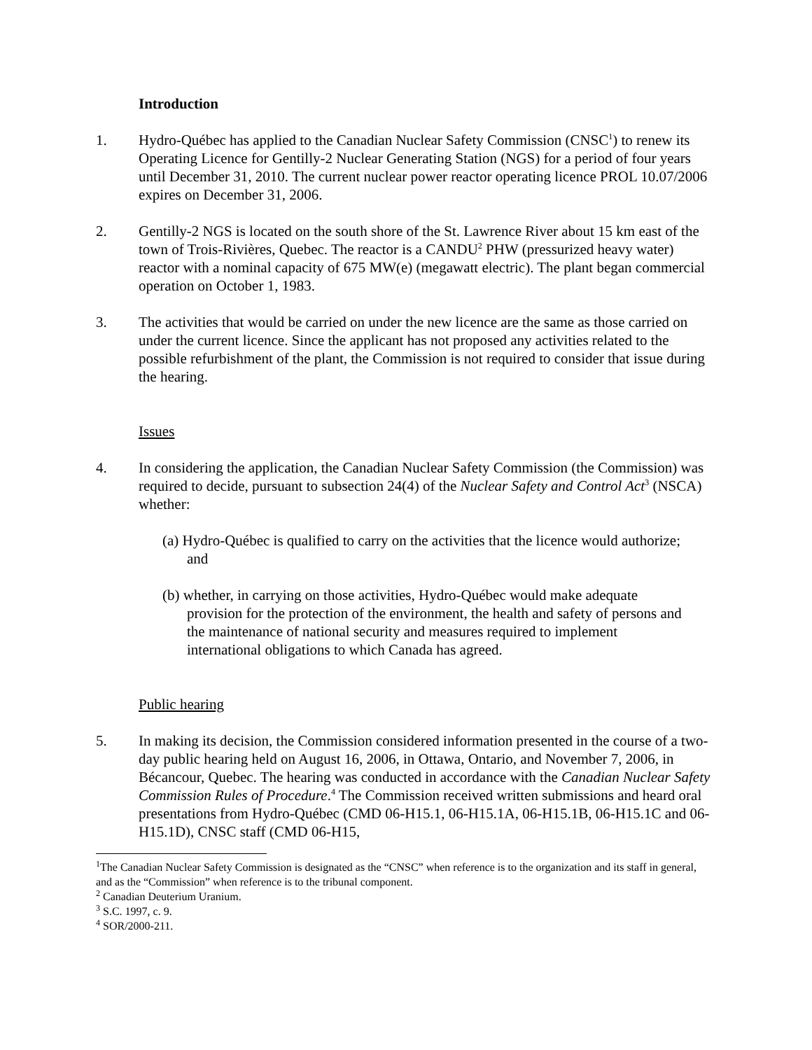Introduction
1. Hydro-Québec has applied to the Canadian Nuclear Safety Commission (CNSC<sup>1</sup>) to renew its Operating Licence for Gentilly-2 Nuclear Generating Station (NGS) for a period of four years until December 31, 2010. The current nuclear power reactor operating licence PROL 10.07/2006 expires on December 31, 2006.
2. Gentilly-2 NGS is located on the south shore of the St. Lawrence River about 15 km east of the town of Trois-Rivières, Quebec. The reactor is a CANDU<sup>2</sup> PHW (pressurized heavy water) reactor with a nominal capacity of 675 MW(e) (megawatt electric). The plant began commercial operation on October 1, 1983.
3. The activities that would be carried on under the new licence are the same as those carried on under the current licence. Since the applicant has not proposed any activities related to the possible refurbishment of the plant, the Commission is not required to consider that issue during the hearing.
Issues
4. In considering the application, the Canadian Nuclear Safety Commission (the Commission) was required to decide, pursuant to subsection 24(4) of the Nuclear Safety and Control Act<sup>3</sup> (NSCA) whether:
(a) Hydro-Québec is qualified to carry on the activities that the licence would authorize; and
(b) whether, in carrying on those activities, Hydro-Québec would make adequate provision for the protection of the environment, the health and safety of persons and the maintenance of national security and measures required to implement international obligations to which Canada has agreed.
Public hearing
5. In making its decision, the Commission considered information presented in the course of a two-day public hearing held on August 16, 2006, in Ottawa, Ontario, and November 7, 2006, in Bécancour, Quebec. The hearing was conducted in accordance with the Canadian Nuclear Safety Commission Rules of Procedure.<sup>4</sup> The Commission received written submissions and heard oral presentations from Hydro-Québec (CMD 06-H15.1, 06-H15.1A, 06-H15.1B, 06-H15.1C and 06-H15.1D), CNSC staff (CMD 06-H15,
<sup>1</sup> The Canadian Nuclear Safety Commission is designated as the “CNSC” when reference is to the organization and its staff in general, and as the “Commission” when reference is to the tribunal component.
<sup>2</sup> Canadian Deuterium Uranium.
<sup>3</sup> S.C. 1997, c. 9.
<sup>4</sup> SOR/2000-211.